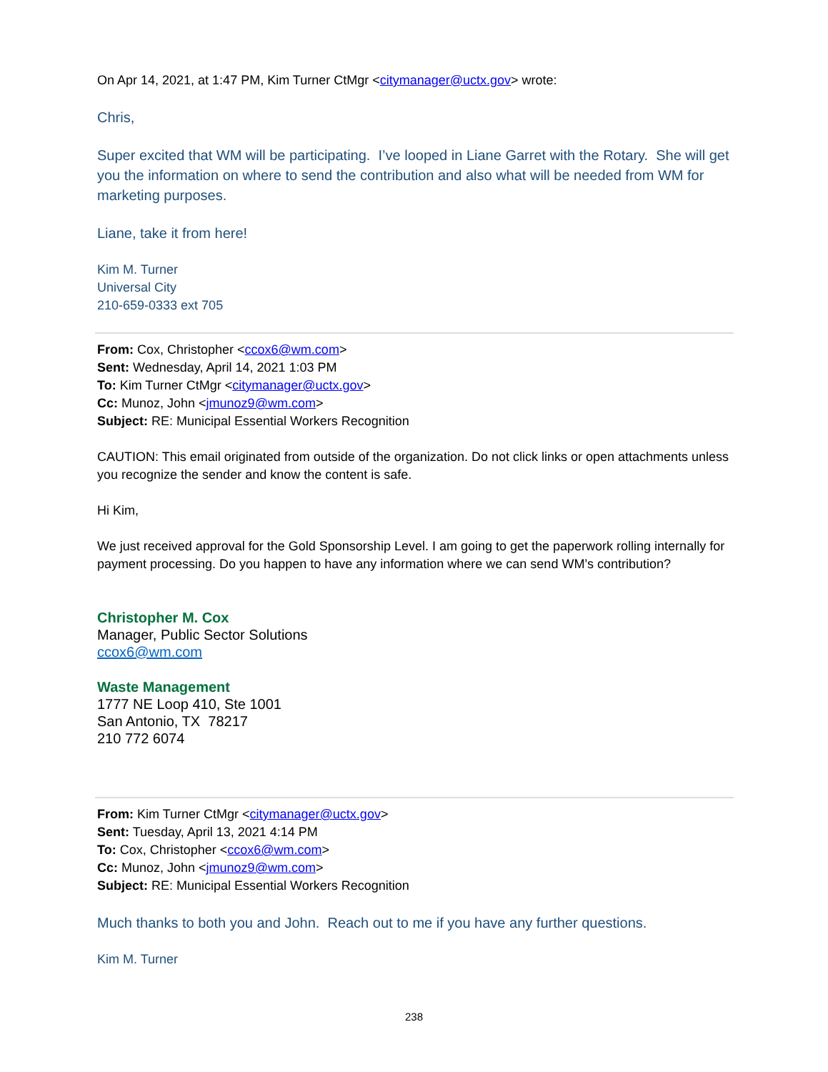On Apr 14, 2021, at 1:47 PM, Kim Turner CtMgr <citymanager@uctx.gov> wrote:
Chris,
Super excited that WM will be participating. I’ve looped in Liane Garret with the Rotary. She will get you the information on where to send the contribution and also what will be needed from WM for marketing purposes.
Liane, take it from here!
Kim M. Turner
Universal City
210-659-0333 ext 705
From: Cox, Christopher <ccox6@wm.com>
Sent: Wednesday, April 14, 2021 1:03 PM
To: Kim Turner CtMgr <citymanager@uctx.gov>
Cc: Munoz, John <jmunoz9@wm.com>
Subject: RE: Municipal Essential Workers Recognition
CAUTION: This email originated from outside of the organization. Do not click links or open attachments unless you recognize the sender and know the content is safe.
Hi Kim,
We just received approval for the Gold Sponsorship Level. I am going to get the paperwork rolling internally for payment processing. Do you happen to have any information where we can send WM’s contribution?
Christopher M. Cox
Manager, Public Sector Solutions
ccox6@wm.com
Waste Management
1777 NE Loop 410, Ste 1001
San Antonio, TX 78217
210 772 6074
From: Kim Turner CtMgr <citymanager@uctx.gov>
Sent: Tuesday, April 13, 2021 4:14 PM
To: Cox, Christopher <ccox6@wm.com>
Cc: Munoz, John <jmunoz9@wm.com>
Subject: RE: Municipal Essential Workers Recognition
Much thanks to both you and John. Reach out to me if you have any further questions.
Kim M. Turner
238